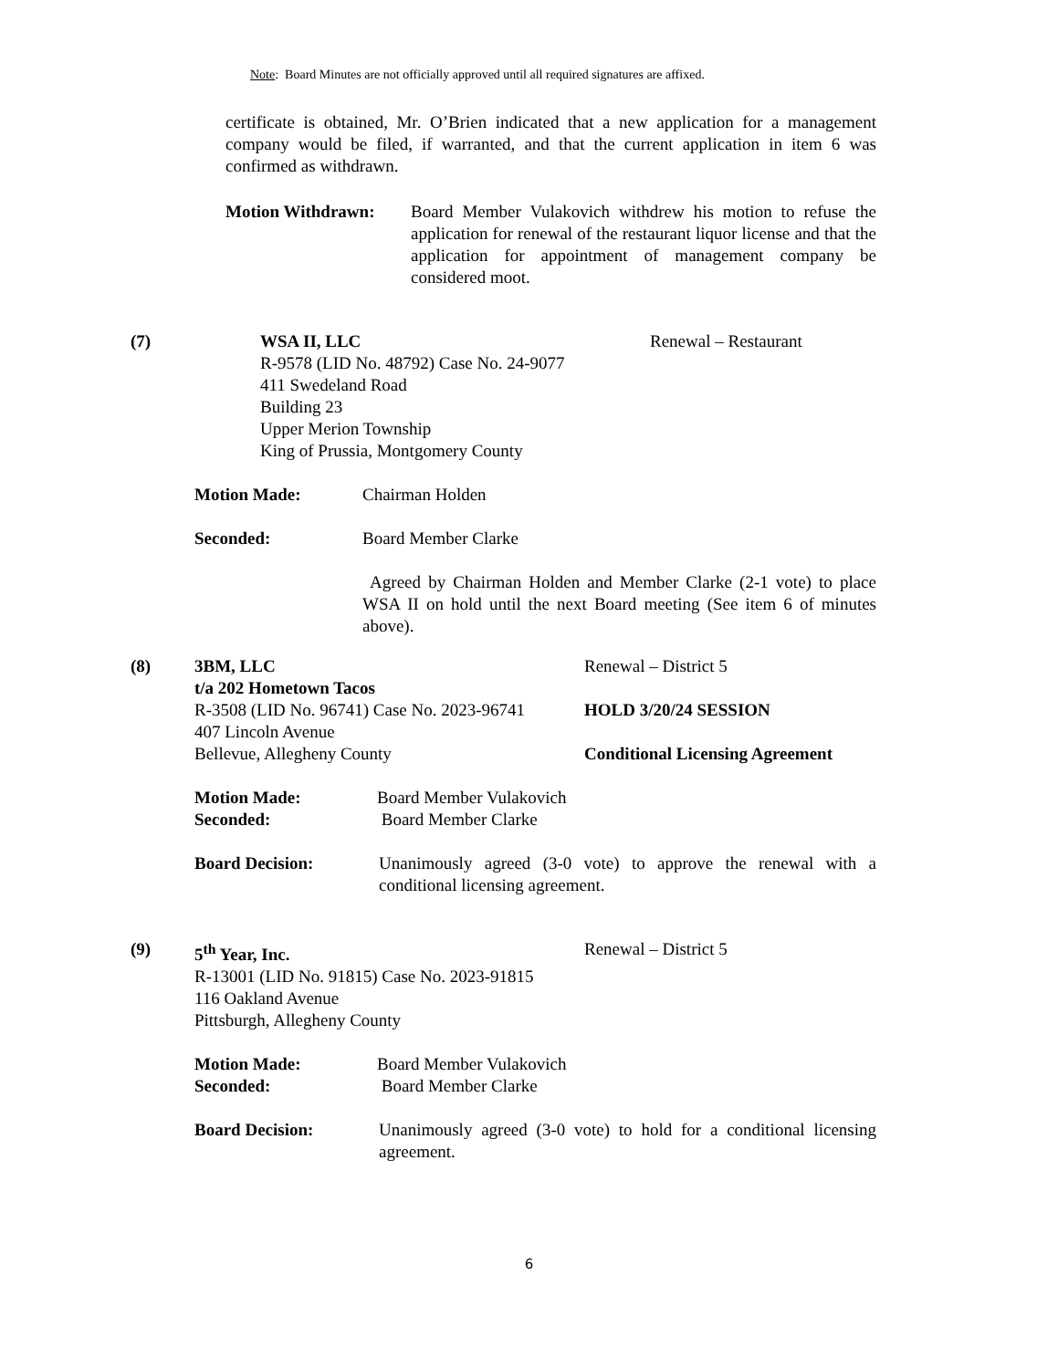Note: Board Minutes are not officially approved until all required signatures are affixed.
certificate is obtained, Mr. O’Brien indicated that a new application for a management company would be filed, if warranted, and that the current application in item 6 was confirmed as withdrawn.
Motion Withdrawn: Board Member Vulakovich withdrew his motion to refuse the application for renewal of the restaurant liquor license and that the application for appointment of management company be considered moot.
(7) WSA II, LLC
R-9578 (LID No. 48792) Case No. 24-9077
411 Swedeland Road
Building 23
Upper Merion Township
King of Prussia, Montgomery County
Renewal – Restaurant
Motion Made: Chairman Holden
Seconded: Board Member Clarke
Agreed by Chairman Holden and Member Clarke (2-1 vote) to place WSA II on hold until the next Board meeting (See item 6 of minutes above).
(8) 3BM, LLC
t/a 202 Hometown Tacos
R-3508 (LID No. 96741) Case No. 2023-96741
407 Lincoln Avenue
Bellevue, Allegheny County
Renewal – District 5
HOLD 3/20/24 SESSION
Conditional Licensing Agreement
Motion Made:
Seconded:
Board Member Vulakovich
Board Member Clarke
Board Decision: Unanimously agreed (3-0 vote) to approve the renewal with a conditional licensing agreement.
(9) 5<sup>th</sup> Year, Inc.
R-13001 (LID No. 91815) Case No. 2023-91815
116 Oakland Avenue
Pittsburgh, Allegheny County
Renewal – District 5
Motion Made:
Seconded:
Board Member Vulakovich
Board Member Clarke
Board Decision: Unanimously agreed (3-0 vote) to hold for a conditional licensing agreement.
6